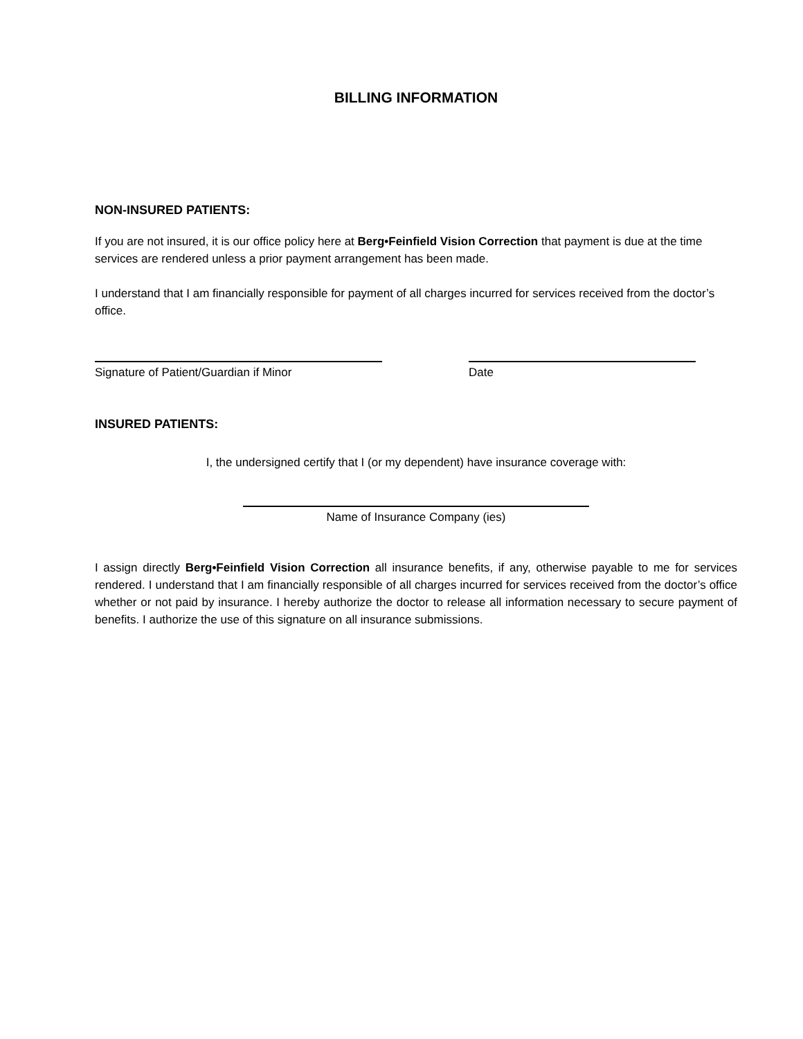BILLING INFORMATION
NON-INSURED PATIENTS:
If you are not insured, it is our office policy here at Berg•Feinfield Vision Correction that payment is due at the time services are rendered unless a prior payment arrangement has been made.
I understand that I am financially responsible for payment of all charges incurred for services received from the doctor’s office.
Signature of Patient/Guardian if Minor Date
INSURED PATIENTS:
I, the undersigned certify that I (or my dependent) have insurance coverage with:
Name of Insurance Company (ies)
I assign directly Berg•Feinfield Vision Correction all insurance benefits, if any, otherwise payable to me for services rendered. I understand that I am financially responsible of all charges incurred for services received from the doctor’s office whether or not paid by insurance. I hereby authorize the doctor to release all information necessary to secure payment of benefits. I authorize the use of this signature on all insurance submissions.